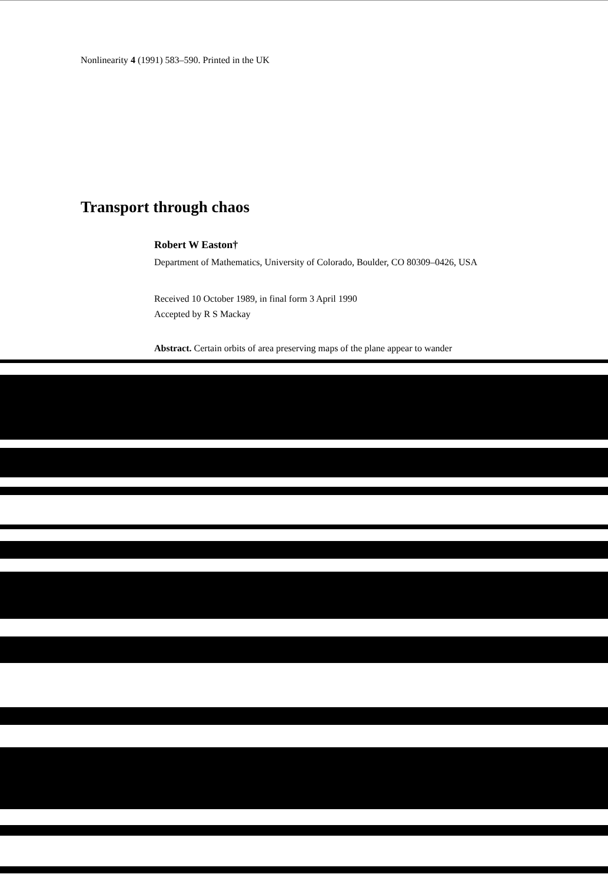Nonlinearity 4 (1991) 583–590. Printed in the UK
Transport through chaos
Robert W Easton†
Department of Mathematics, University of Colorado, Boulder, CO 80309–0426, USA
Received 10 October 1989, in final form 3 April 1990
Accepted by R S Mackay
Abstract. Certain orbits of area preserving maps of the plane appear to wander